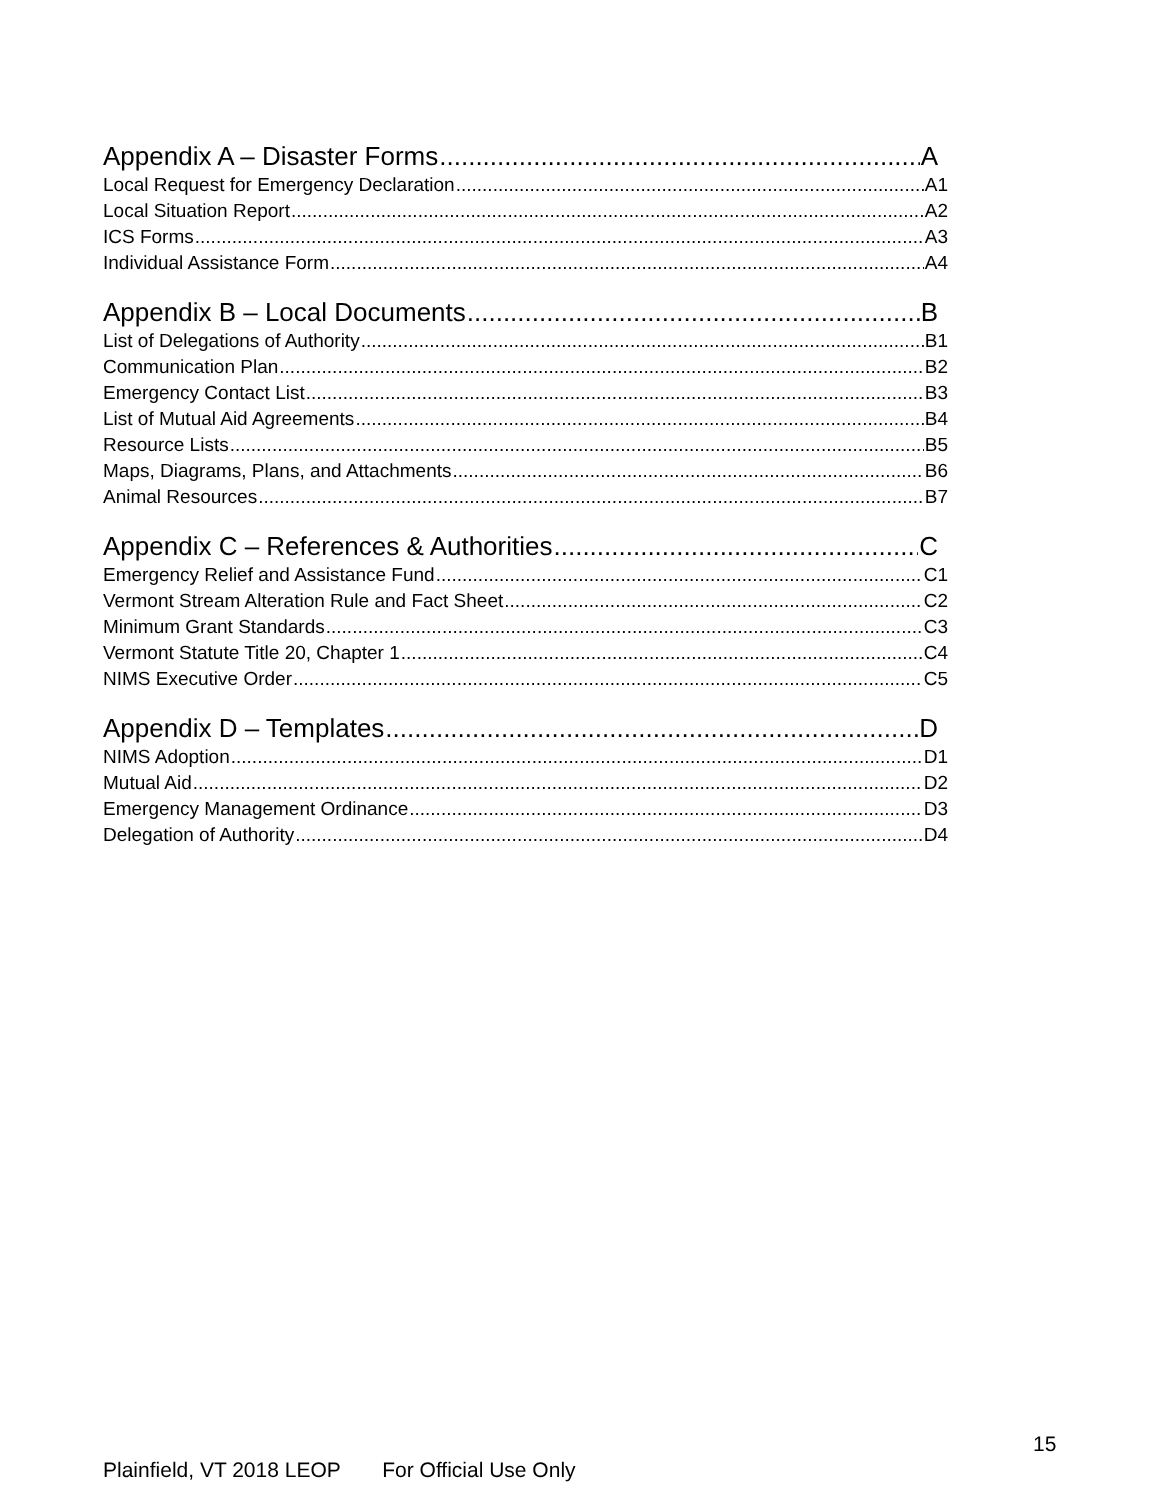Appendix A – Disaster Forms A
Local Request for Emergency Declaration A1
Local Situation Report A2
ICS Forms A3
Individual Assistance Form A4
Appendix B – Local Documents B
List of Delegations of Authority B1
Communication Plan B2
Emergency Contact List B3
List of Mutual Aid Agreements B4
Resource Lists B5
Maps, Diagrams, Plans, and Attachments B6
Animal Resources B7
Appendix C – References & Authorities C
Emergency Relief and Assistance Fund C1
Vermont Stream Alteration Rule and Fact Sheet C2
Minimum Grant Standards C3
Vermont Statute Title 20, Chapter 1 C4
NIMS Executive Order C5
Appendix D – Templates D
NIMS Adoption D1
Mutual Aid D2
Emergency Management Ordinance D3
Delegation of Authority D4
15
Plainfield, VT 2018 LEOP For Official Use Only